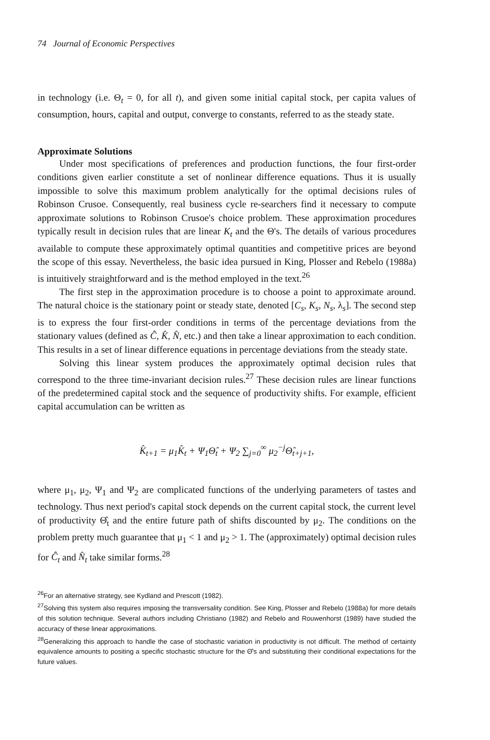74 Journal of Economic Perspectives
in technology (i.e. Θ<sub>t</sub> = 0, for all t), and given some initial capital stock, per capita values of consumption, hours, capital and output, converge to constants, referred to as the steady state.
Approximate Solutions
Under most specifications of preferences and production functions, the four first-order conditions given earlier constitute a set of nonlinear difference equations. Thus it is usually impossible to solve this maximum problem analytically for the optimal decisions rules of Robinson Crusoe. Consequently, real business cycle re-searchers find it necessary to compute approximate solutions to Robinson Crusoe's choice problem. These approximation procedures typically result in decision rules that are linear K<sub>t</sub> and the Θ's. The details of various procedures available to compute these approximately optimal quantities and competitive prices are beyond the scope of this essay. Nevertheless, the basic idea pursued in King, Plosser and Rebelo (1988a) is intuitively straightforward and is the method employed in the text.<sup>26</sup>
The first step in the approximation procedure is to choose a point to approximate around. The natural choice is the stationary point or steady state, denoted [C<sub>s</sub>, K<sub>s</sub>, N<sub>s</sub>, λ<sub>s</sub>]. The second step is to express the four first-order conditions in terms of the percentage deviations from the stationary values (defined as Ĉ, K̂, N̂, etc.) and then take a linear approximation to each condition. This results in a set of linear difference equations in percentage deviations from the steady state.
Solving this linear system produces the approximately optimal decision rules that correspond to the three time-invariant decision rules.<sup>27</sup> These decision rules are linear functions of the predetermined capital stock and the sequence of productivity shifts. For example, efficient capital accumulation can be written as
K̂<sub>t+1</sub> = μ<sub>1</sub>K̂<sub>t</sub> + Ψ<sub>1</sub>Θ̂<sub>t</sub> + Ψ<sub>2</sub> ∑<sub>j=0</sub><sup>∞</sup> μ<sub>2</sub><sup>−j</sup>Θ̂<sub>t+j+1</sub>,
where μ<sub>1</sub>, μ<sub>2</sub>, Ψ<sub>1</sub> and Ψ<sub>2</sub> are complicated functions of the underlying parameters of tastes and technology. Thus next period's capital stock depends on the current capital stock, the current level of productivity Θ̂<sub>t</sub> and the entire future path of shifts discounted by μ<sub>2</sub>. The conditions on the problem pretty much guarantee that μ<sub>1</sub> < 1 and μ<sub>2</sub> > 1. The (approximately) optimal decision rules for Ĉ<sub>t</sub> and N̂<sub>t</sub> take similar forms.<sup>28</sup>
<sup>26</sup> For an alternative strategy, see Kydland and Prescott (1982).
<sup>27</sup> Solving this system also requires imposing the transversality condition. See King, Plosser and Rebelo (1988a) for more details of this solution technique. Several authors including Christiano (1982) and Rebelo and Rouwenhorst (1989) have studied the accuracy of these linear approximations.
<sup>28</sup> Generalizing this approach to handle the case of stochastic variation in productivity is not difficult. The method of certainty equivalence amounts to positing a specific stochastic structure for the Θ̂'s and substituting their conditional expectations for the future values.